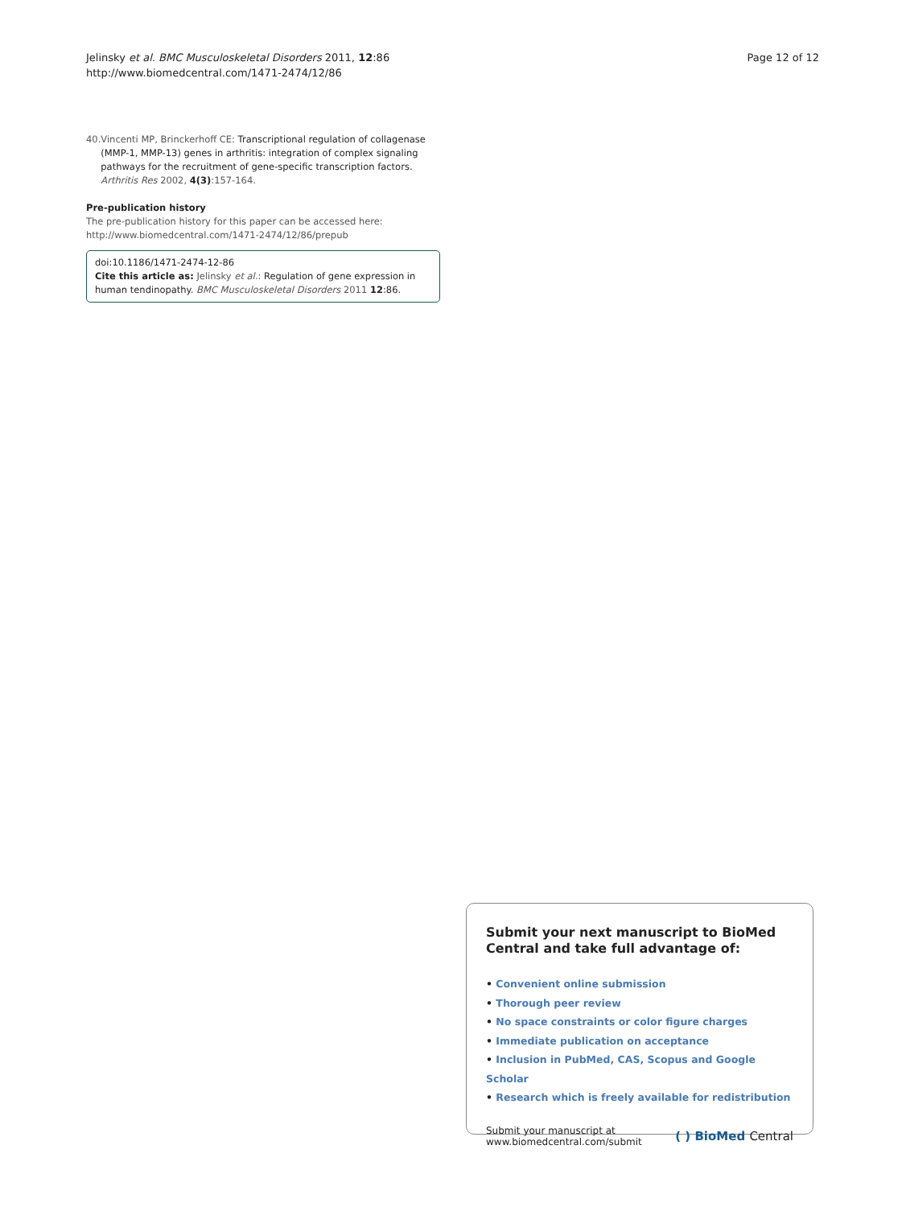Jelinsky et al. BMC Musculoskeletal Disorders 2011, 12:86
http://www.biomedcentral.com/1471-2474/12/86
Page 12 of 12
40. Vincenti MP, Brinckerhoff CE: Transcriptional regulation of collagenase (MMP-1, MMP-13) genes in arthritis: integration of complex signaling pathways for the recruitment of gene-specific transcription factors. Arthritis Res 2002, 4(3):157-164.
Pre-publication history
The pre-publication history for this paper can be accessed here:
http://www.biomedcentral.com/1471-2474/12/86/prepub
doi:10.1186/1471-2474-12-86
Cite this article as: Jelinsky et al.: Regulation of gene expression in human tendinopathy. BMC Musculoskeletal Disorders 2011 12:86.
Submit your next manuscript to BioMed Central and take full advantage of:
• Convenient online submission
• Thorough peer review
• No space constraints or color figure charges
• Immediate publication on acceptance
• Inclusion in PubMed, CAS, Scopus and Google Scholar
• Research which is freely available for redistribution
Submit your manuscript at
www.biomedcentral.com/submit
( ) BioMed Central